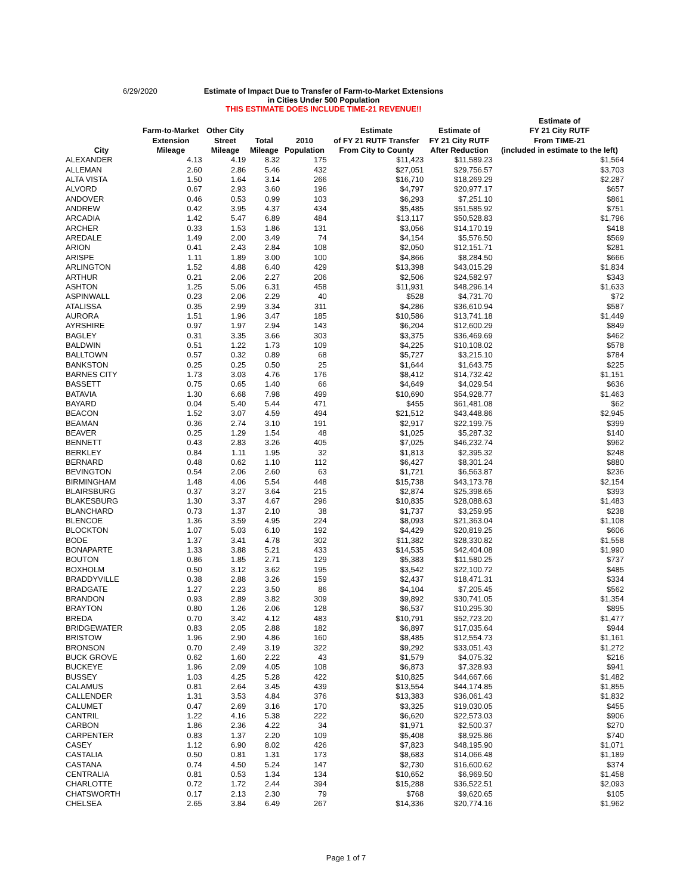6/29/2020
Estimate of Impact Due to Transfer of Farm-to-Market Extensions
in Cities Under 500 Population
THIS ESTIMATE DOES INCLUDE TIME-21 REVENUE!!
| City | Farm-to-Market Extension Mileage | Other City Street Mileage | Total Mileage | 2010 Population | Estimate of FY 21 RUTF Transfer From City to County | Estimate of FY 21 City RUTF After Reduction | Estimate of FY 21 City RUTF From TIME-21 (included in estimate to the left) |
| --- | --- | --- | --- | --- | --- | --- | --- |
| ALEXANDER | 4.13 | 4.19 | 8.32 | 175 | $11,423 | $11,589.23 | $1,564 |
| ALLEMAN | 2.60 | 2.86 | 5.46 | 432 | $27,051 | $29,756.57 | $3,703 |
| ALTA VISTA | 1.50 | 1.64 | 3.14 | 266 | $16,710 | $18,269.29 | $2,287 |
| ALVORD | 0.67 | 2.93 | 3.60 | 196 | $4,797 | $20,977.17 | $657 |
| ANDOVER | 0.46 | 0.53 | 0.99 | 103 | $6,293 | $7,251.10 | $861 |
| ANDREW | 0.42 | 3.95 | 4.37 | 434 | $5,485 | $51,585.92 | $751 |
| ARCADIA | 1.42 | 5.47 | 6.89 | 484 | $13,117 | $50,528.83 | $1,796 |
| ARCHER | 0.33 | 1.53 | 1.86 | 131 | $3,056 | $14,170.19 | $418 |
| AREDALE | 1.49 | 2.00 | 3.49 | 74 | $4,154 | $5,576.50 | $569 |
| ARION | 0.41 | 2.43 | 2.84 | 108 | $2,050 | $12,151.71 | $281 |
| ARISPE | 1.11 | 1.89 | 3.00 | 100 | $4,866 | $8,284.50 | $666 |
| ARLINGTON | 1.52 | 4.88 | 6.40 | 429 | $13,398 | $43,015.29 | $1,834 |
| ARTHUR | 0.21 | 2.06 | 2.27 | 206 | $2,506 | $24,582.97 | $343 |
| ASHTON | 1.25 | 5.06 | 6.31 | 458 | $11,931 | $48,296.14 | $1,633 |
| ASPINWALL | 0.23 | 2.06 | 2.29 | 40 | $528 | $4,731.70 | $72 |
| ATALISSA | 0.35 | 2.99 | 3.34 | 311 | $4,286 | $36,610.94 | $587 |
| AURORA | 1.51 | 1.96 | 3.47 | 185 | $10,586 | $13,741.18 | $1,449 |
| AYRSHIRE | 0.97 | 1.97 | 2.94 | 143 | $6,204 | $12,600.29 | $849 |
| BAGLEY | 0.31 | 3.35 | 3.66 | 303 | $3,375 | $36,469.69 | $462 |
| BALDWIN | 0.51 | 1.22 | 1.73 | 109 | $4,225 | $10,108.02 | $578 |
| BALLTOWN | 0.57 | 0.32 | 0.89 | 68 | $5,727 | $3,215.10 | $784 |
| BANKSTON | 0.25 | 0.25 | 0.50 | 25 | $1,644 | $1,643.75 | $225 |
| BARNES CITY | 1.73 | 3.03 | 4.76 | 176 | $8,412 | $14,732.42 | $1,151 |
| BASSETT | 0.75 | 0.65 | 1.40 | 66 | $4,649 | $4,029.54 | $636 |
| BATAVIA | 1.30 | 6.68 | 7.98 | 499 | $10,690 | $54,928.77 | $1,463 |
| BAYARD | 0.04 | 5.40 | 5.44 | 471 | $455 | $61,481.08 | $62 |
| BEACON | 1.52 | 3.07 | 4.59 | 494 | $21,512 | $43,448.86 | $2,945 |
| BEAMAN | 0.36 | 2.74 | 3.10 | 191 | $2,917 | $22,199.75 | $399 |
| BEAVER | 0.25 | 1.29 | 1.54 | 48 | $1,025 | $5,287.32 | $140 |
| BENNETT | 0.43 | 2.83 | 3.26 | 405 | $7,025 | $46,232.74 | $962 |
| BERKLEY | 0.84 | 1.11 | 1.95 | 32 | $1,813 | $2,395.32 | $248 |
| BERNARD | 0.48 | 0.62 | 1.10 | 112 | $6,427 | $8,301.24 | $880 |
| BEVINGTON | 0.54 | 2.06 | 2.60 | 63 | $1,721 | $6,563.87 | $236 |
| BIRMINGHAM | 1.48 | 4.06 | 5.54 | 448 | $15,738 | $43,173.78 | $2,154 |
| BLAIRSBURG | 0.37 | 3.27 | 3.64 | 215 | $2,874 | $25,398.65 | $393 |
| BLAKESBURG | 1.30 | 3.37 | 4.67 | 296 | $10,835 | $28,088.63 | $1,483 |
| BLANCHARD | 0.73 | 1.37 | 2.10 | 38 | $1,737 | $3,259.95 | $238 |
| BLENCOE | 1.36 | 3.59 | 4.95 | 224 | $8,093 | $21,363.04 | $1,108 |
| BLOCKTON | 1.07 | 5.03 | 6.10 | 192 | $4,429 | $20,819.25 | $606 |
| BODE | 1.37 | 3.41 | 4.78 | 302 | $11,382 | $28,330.82 | $1,558 |
| BONAPARTE | 1.33 | 3.88 | 5.21 | 433 | $14,535 | $42,404.08 | $1,990 |
| BOUTON | 0.86 | 1.85 | 2.71 | 129 | $5,383 | $11,580.25 | $737 |
| BOXHOLM | 0.50 | 3.12 | 3.62 | 195 | $3,542 | $22,100.72 | $485 |
| BRADDYVILLE | 0.38 | 2.88 | 3.26 | 159 | $2,437 | $18,471.31 | $334 |
| BRADGATE | 1.27 | 2.23 | 3.50 | 86 | $4,104 | $7,205.45 | $562 |
| BRANDON | 0.93 | 2.89 | 3.82 | 309 | $9,892 | $30,741.05 | $1,354 |
| BRAYTON | 0.80 | 1.26 | 2.06 | 128 | $6,537 | $10,295.30 | $895 |
| BREDA | 0.70 | 3.42 | 4.12 | 483 | $10,791 | $52,723.20 | $1,477 |
| BRIDGEWATER | 0.83 | 2.05 | 2.88 | 182 | $6,897 | $17,035.64 | $944 |
| BRISTOW | 1.96 | 2.90 | 4.86 | 160 | $8,485 | $12,554.73 | $1,161 |
| BRONSON | 0.70 | 2.49 | 3.19 | 322 | $9,292 | $33,051.43 | $1,272 |
| BUCK GROVE | 0.62 | 1.60 | 2.22 | 43 | $1,579 | $4,075.32 | $216 |
| BUCKEYE | 1.96 | 2.09 | 4.05 | 108 | $6,873 | $7,328.93 | $941 |
| BUSSEY | 1.03 | 4.25 | 5.28 | 422 | $10,825 | $44,667.66 | $1,482 |
| CALAMUS | 0.81 | 2.64 | 3.45 | 439 | $13,554 | $44,174.85 | $1,855 |
| CALLENDER | 1.31 | 3.53 | 4.84 | 376 | $13,383 | $36,061.43 | $1,832 |
| CALUMET | 0.47 | 2.69 | 3.16 | 170 | $3,325 | $19,030.05 | $455 |
| CANTRIL | 1.22 | 4.16 | 5.38 | 222 | $6,620 | $22,573.03 | $906 |
| CARBON | 1.86 | 2.36 | 4.22 | 34 | $1,971 | $2,500.37 | $270 |
| CARPENTER | 0.83 | 1.37 | 2.20 | 109 | $5,408 | $8,925.86 | $740 |
| CASEY | 1.12 | 6.90 | 8.02 | 426 | $7,823 | $48,195.90 | $1,071 |
| CASTALIA | 0.50 | 0.81 | 1.31 | 173 | $8,683 | $14,066.48 | $1,189 |
| CASTANA | 0.74 | 4.50 | 5.24 | 147 | $2,730 | $16,600.62 | $374 |
| CENTRALIA | 0.81 | 0.53 | 1.34 | 134 | $10,652 | $6,969.50 | $1,458 |
| CHARLOTTE | 0.72 | 1.72 | 2.44 | 394 | $15,288 | $36,522.51 | $2,093 |
| CHATSWORTH | 0.17 | 2.13 | 2.30 | 79 | $768 | $9,620.65 | $105 |
| CHELSEA | 2.65 | 3.84 | 6.49 | 267 | $14,336 | $20,774.16 | $1,962 |
Page 1 of 7